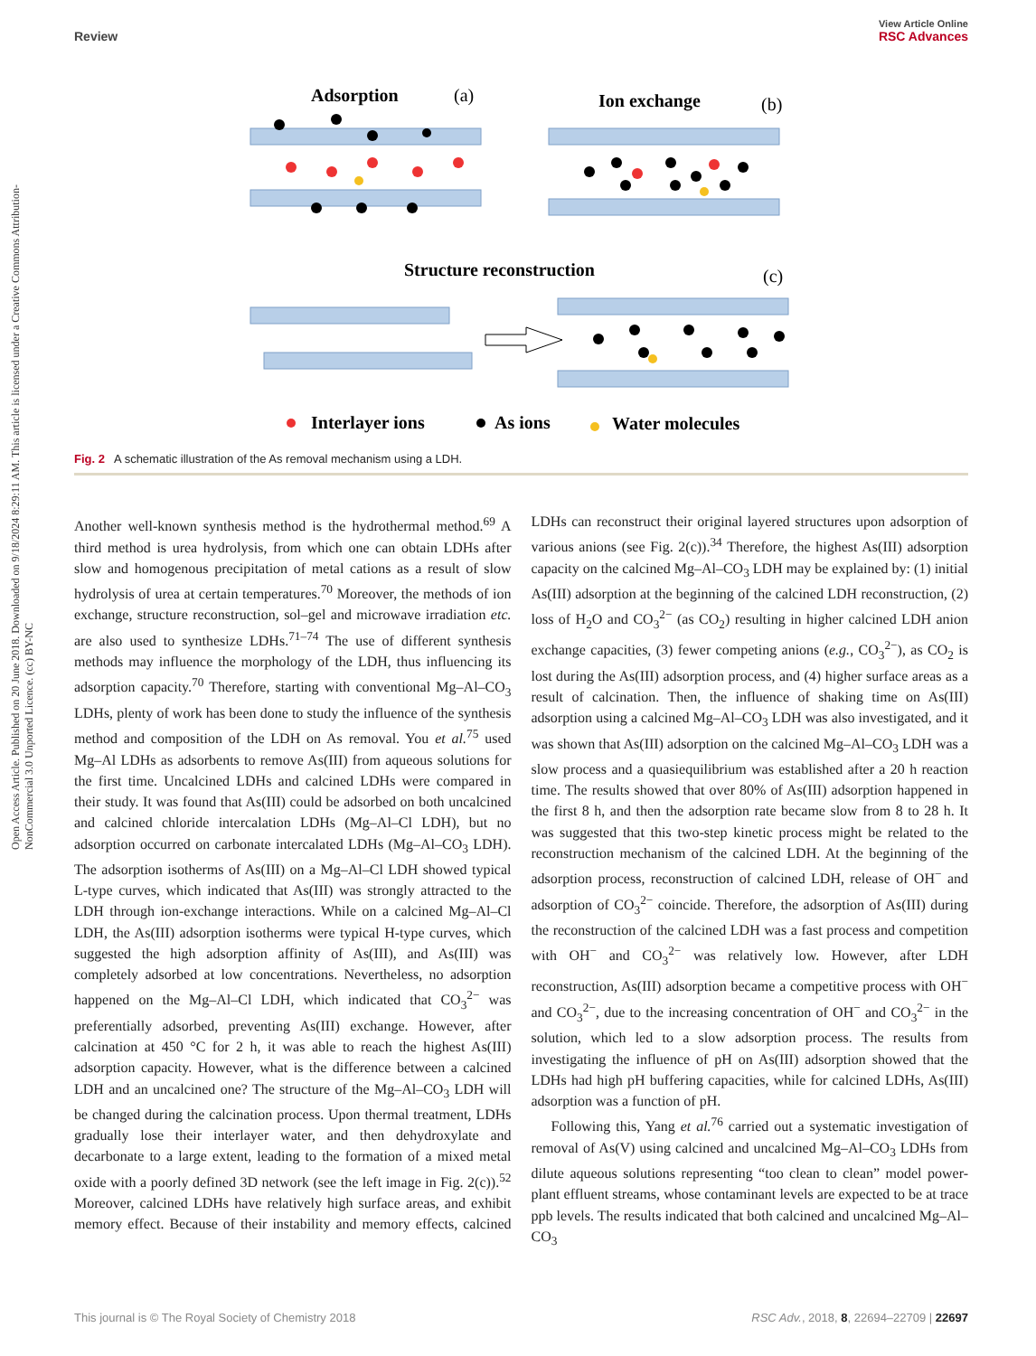View Article Online
Review RSC Advances
Open Access Article. Published on 20 June 2018. Downloaded on 9/18/2024 8:29:11 AM. This article is licensed under a Creative Commons Attribution-NonCommercial 3.0 Unported Licence. (cc) BY-NC
Adsorption
(a)
Ion exchange
(b)
Structure reconstruction
(c)
Interlayer ions
As ions
Water molecules
Fig. 2 A schematic illustration of the As removal mechanism using a LDH.
Another well-known synthesis method is the hydrothermal method.<sup>69</sup> A third method is urea hydrolysis, from which one can obtain LDHs after slow and homogenous precipitation of metal cations as a result of slow hydrolysis of urea at certain temperatures.<sup>70</sup> Moreover, the methods of ion exchange, structure reconstruction, sol–gel and microwave irradiation etc. are also used to synthesize LDHs.<sup>71–74</sup> The use of different synthesis methods may influence the morphology of the LDH, thus influencing its adsorption capacity.<sup>70</sup> Therefore, starting with conventional Mg–Al–CO<sub>3</sub> LDHs, plenty of work has been done to study the influence of the synthesis method and composition of the LDH on As removal. You et al.<sup>75</sup> used Mg–Al LDHs as adsorbents to remove As(III) from aqueous solutions for the first time. Uncalcined LDHs and calcined LDHs were compared in their study. It was found that As(III) could be adsorbed on both uncalcined and calcined chloride intercalation LDHs (Mg–Al–Cl LDH), but no adsorption occurred on carbonate intercalated LDHs (Mg–Al–CO<sub>3</sub> LDH). The adsorption isotherms of As(III) on a Mg–Al–Cl LDH showed typical L-type curves, which indicated that As(III) was strongly attracted to the LDH through ion-exchange interactions. While on a calcined Mg–Al–Cl LDH, the As(III) adsorption isotherms were typical H-type curves, which suggested the high adsorption affinity of As(III), and As(III) was completely adsorbed at low concentrations. Nevertheless, no adsorption happened on the Mg–Al–Cl LDH, which indicated that CO<sub>3</sub><sup>2−</sup> was preferentially adsorbed, preventing As(III) exchange. However, after calcination at 450 °C for 2 h, it was able to reach the highest As(III) adsorption capacity. However, what is the difference between a calcined LDH and an uncalcined one? The structure of the Mg–Al–CO<sub>3</sub> LDH will be changed during the calcination process. Upon thermal treatment, LDHs gradually lose their interlayer water, and then dehydroxylate and decarbonate to a large extent, leading to the formation of a mixed metal oxide with a poorly defined 3D network (see the left image in Fig. 2(c)).<sup>52</sup> Moreover, calcined LDHs have relatively high surface areas, and exhibit memory effect. Because of their instability and memory effects, calcined LDHs can reconstruct their original layered structures upon adsorption of various anions (see Fig. 2(c)).<sup>34</sup> Therefore, the highest As(III) adsorption capacity on the calcined Mg–Al–CO<sub>3</sub> LDH may be explained by: (1) initial As(III) adsorption at the beginning of the calcined LDH reconstruction, (2) loss of H<sub>2</sub>O and CO<sub>3</sub><sup>2−</sup> (as CO<sub>2</sub>) resulting in higher calcined LDH anion exchange capacities, (3) fewer competing anions (e.g., CO<sub>3</sub><sup>2−</sup>), as CO<sub>2</sub> is lost during the As(III) adsorption process, and (4) higher surface areas as a result of calcination. Then, the influence of shaking time on As(III) adsorption using a calcined Mg–Al–CO<sub>3</sub> LDH was also investigated, and it was shown that As(III) adsorption on the calcined Mg–Al–CO<sub>3</sub> LDH was a slow process and a quasiequilibrium was established after a 20 h reaction time. The results showed that over 80% of As(III) adsorption happened in the first 8 h, and then the adsorption rate became slow from 8 to 28 h. It was suggested that this two-step kinetic process might be related to the reconstruction mechanism of the calcined LDH. At the beginning of the adsorption process, reconstruction of calcined LDH, release of OH<sup>−</sup> and adsorption of CO<sub>3</sub><sup>2−</sup> coincide. Therefore, the adsorption of As(III) during the reconstruction of the calcined LDH was a fast process and competition with OH<sup>−</sup> and CO<sub>3</sub><sup>2−</sup> was relatively low. However, after LDH reconstruction, As(III) adsorption became a competitive process with OH<sup>−</sup> and CO<sub>3</sub><sup>2−</sup>, due to the increasing concentration of OH<sup>−</sup> and CO<sub>3</sub><sup>2−</sup> in the solution, which led to a slow adsorption process. The results from investigating the influence of pH on As(III) adsorption showed that the LDHs had high pH buffering capacities, while for calcined LDHs, As(III) adsorption was a function of pH.
Following this, Yang et al.<sup>76</sup> carried out a systematic investigation of removal of As(V) using calcined and uncalcined Mg–Al–CO<sub>3</sub> LDHs from dilute aqueous solutions representing “too clean to clean” model power-plant effluent streams, whose contaminant levels are expected to be at trace ppb levels. The results indicated that both calcined and uncalcined Mg–Al–CO<sub>3</sub>
This journal is © The Royal Society of Chemistry 2018 RSC Adv., 2018, 8, 22694–22709 | 22697